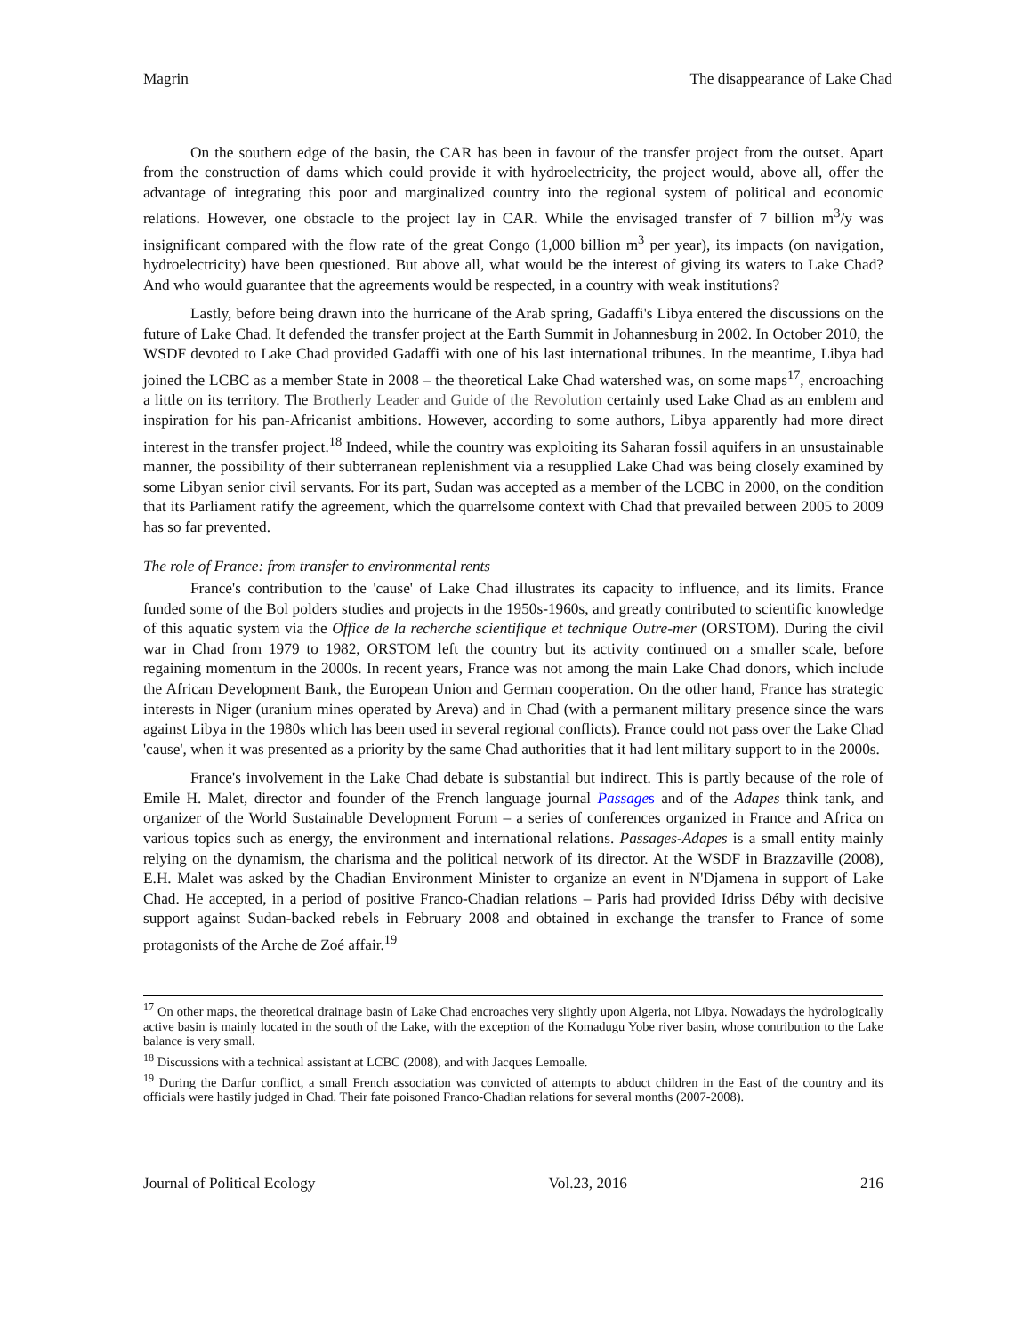Magrin The disappearance of Lake Chad
On the southern edge of the basin, the CAR has been in favour of the transfer project from the outset. Apart from the construction of dams which could provide it with hydroelectricity, the project would, above all, offer the advantage of integrating this poor and marginalized country into the regional system of political and economic relations. However, one obstacle to the project lay in CAR. While the envisaged transfer of 7 billion m<sup>3</sup>/y was insignificant compared with the flow rate of the great Congo (1,000 billion m<sup>3</sup> per year), its impacts (on navigation, hydroelectricity) have been questioned. But above all, what would be the interest of giving its waters to Lake Chad? And who would guarantee that the agreements would be respected, in a country with weak institutions?
Lastly, before being drawn into the hurricane of the Arab spring, Gadaffi's Libya entered the discussions on the future of Lake Chad. It defended the transfer project at the Earth Summit in Johannesburg in 2002. In October 2010, the WSDF devoted to Lake Chad provided Gadaffi with one of his last international tribunes. In the meantime, Libya had joined the LCBC as a member State in 2008 – the theoretical Lake Chad watershed was, on some maps<sup>17</sup>, encroaching a little on its territory. The Brotherly Leader and Guide of the Revolution certainly used Lake Chad as an emblem and inspiration for his pan-Africanist ambitions. However, according to some authors, Libya apparently had more direct interest in the transfer project.<sup>18</sup> Indeed, while the country was exploiting its Saharan fossil aquifers in an unsustainable manner, the possibility of their subterranean replenishment via a resupplied Lake Chad was being closely examined by some Libyan senior civil servants. For its part, Sudan was accepted as a member of the LCBC in 2000, on the condition that its Parliament ratify the agreement, which the quarrelsome context with Chad that prevailed between 2005 to 2009 has so far prevented.
The role of France: from transfer to environmental rents
France's contribution to the 'cause' of Lake Chad illustrates its capacity to influence, and its limits. France funded some of the Bol polders studies and projects in the 1950s-1960s, and greatly contributed to scientific knowledge of this aquatic system via the Office de la recherche scientifique et technique Outre-mer (ORSTOM). During the civil war in Chad from 1979 to 1982, ORSTOM left the country but its activity continued on a smaller scale, before regaining momentum in the 2000s. In recent years, France was not among the main Lake Chad donors, which include the African Development Bank, the European Union and German cooperation. On the other hand, France has strategic interests in Niger (uranium mines operated by Areva) and in Chad (with a permanent military presence since the wars against Libya in the 1980s which has been used in several regional conflicts). France could not pass over the Lake Chad 'cause', when it was presented as a priority by the same Chad authorities that it had lent military support to in the 2000s.
France's involvement in the Lake Chad debate is substantial but indirect. This is partly because of the role of Emile H. Malet, director and founder of the French language journal Passages and of the Adapes think tank, and organizer of the World Sustainable Development Forum – a series of conferences organized in France and Africa on various topics such as energy, the environment and international relations. Passages-Adapes is a small entity mainly relying on the dynamism, the charisma and the political network of its director. At the WSDF in Brazzaville (2008), E.H. Malet was asked by the Chadian Environment Minister to organize an event in N'Djamena in support of Lake Chad. He accepted, in a period of positive Franco-Chadian relations – Paris had provided Idriss Déby with decisive support against Sudan-backed rebels in February 2008 and obtained in exchange the transfer to France of some protagonists of the Arche de Zoé affair.<sup>19</sup>
<sup>17</sup> On other maps, the theoretical drainage basin of Lake Chad encroaches very slightly upon Algeria, not Libya. Nowadays the hydrologically active basin is mainly located in the south of the Lake, with the exception of the Komadugu Yobe river basin, whose contribution to the Lake balance is very small.
<sup>18</sup> Discussions with a technical assistant at LCBC (2008), and with Jacques Lemoalle.
<sup>19</sup> During the Darfur conflict, a small French association was convicted of attempts to abduct children in the East of the country and its officials were hastily judged in Chad. Their fate poisoned Franco-Chadian relations for several months (2007-2008).
Journal of Political Ecology Vol.23, 2016 216